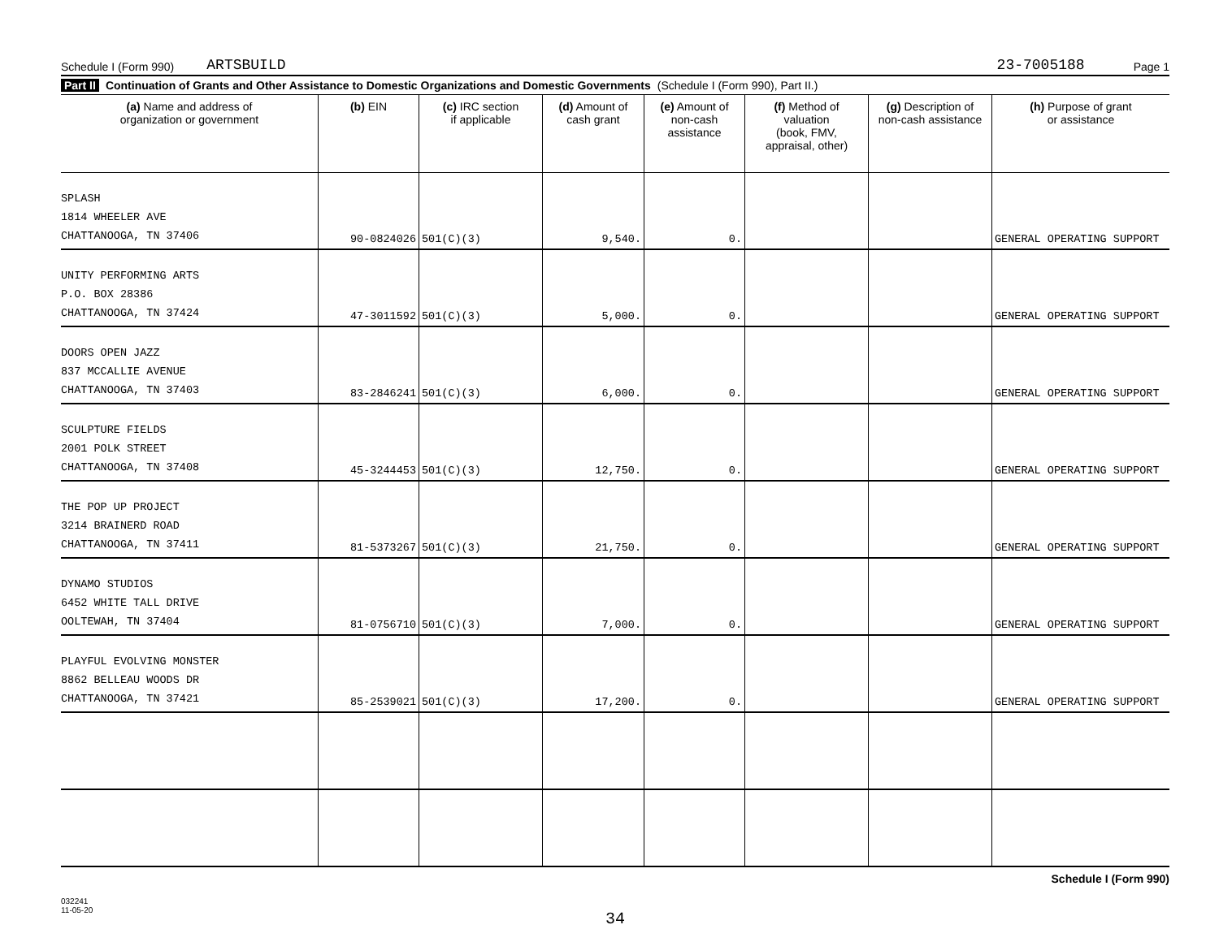Schedule I (Form 990) ARTSBUILD 23-7005188 Page 1
Part II Continuation of Grants and Other Assistance to Domestic Organizations and Domestic Governments (Schedule I (Form 990), Part II.)
| (a) Name and address of organization or government | (b) EIN | (c) IRC section if applicable | (d) Amount of cash grant | (e) Amount of non-cash assistance | (f) Method of valuation (book, FMV, appraisal, other) | (g) Description of non-cash assistance | (h) Purpose of grant or assistance |
| --- | --- | --- | --- | --- | --- | --- | --- |
| SPLASH 1814 WHEELER AVE CHATTANOOGA, TN 37406 | 90-0824026 | 501(C)(3) | 9,540. | 0. | | | GENERAL OPERATING SUPPORT |
| UNITY PERFORMING ARTS P.O. BOX 28386 CHATTANOOGA, TN 37424 | 47-3011592 | 501(C)(3) | 5,000. | 0. | | | GENERAL OPERATING SUPPORT |
| DOORS OPEN JAZZ 837 MCCALLIE AVENUE CHATTANOOGA, TN 37403 | 83-2846241 | 501(C)(3) | 6,000. | 0. | | | GENERAL OPERATING SUPPORT |
| SCULPTURE FIELDS 2001 POLK STREET CHATTANOOGA, TN 37408 | 45-3244453 | 501(C)(3) | 12,750. | 0. | | | GENERAL OPERATING SUPPORT |
| THE POP UP PROJECT 3214 BRAINERD ROAD CHATTANOOGA, TN 37411 | 81-5373267 | 501(C)(3) | 21,750. | 0. | | | GENERAL OPERATING SUPPORT |
| DYNAMO STUDIOS 6452 WHITE TALL DRIVE OOLTEWAH, TN 37404 | 81-0756710 | 501(C)(3) | 7,000. | 0. | | | GENERAL OPERATING SUPPORT |
| PLAYFUL EVOLVING MONSTER 8862 BELLEAU WOODS DR CHATTANOOGA, TN 37421 | 85-2539021 | 501(C)(3) | 17,200. | 0. | | | GENERAL OPERATING SUPPORT |
Schedule I (Form 990)
032241
11-05-20
34